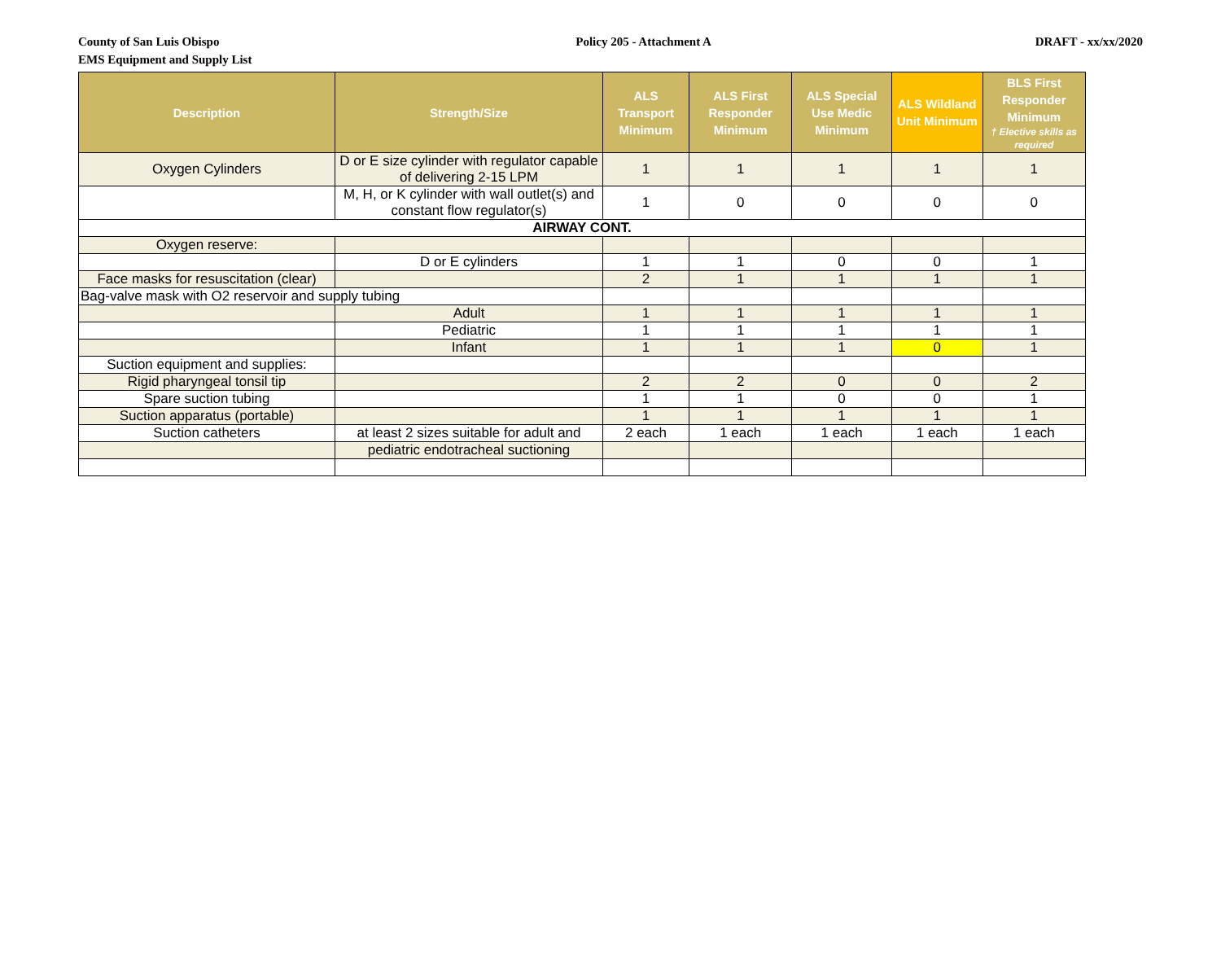County of San Luis Obispo
EMS Equipment and Supply List
Policy 205 - Attachment A DRAFT - xx/xx/2020
| Description | Strength/Size | ALS Transport Minimum | ALS First Responder Minimum | ALS Special Use Medic Minimum | ALS Wildland Unit Minimum | BLS First Responder Minimum † Elective skills as required |
| --- | --- | --- | --- | --- | --- | --- |
| Oxygen Cylinders | D or E size cylinder with regulator capable of delivering 2-15 LPM | 1 | 1 | 1 | 1 | 1 |
| | M, H, or K cylinder with wall outlet(s) and constant flow regulator(s) | 1 | 0 | 0 | 0 | 0 |
| AIRWAY CONT. | | | | | | |
| Oxygen reserve: | | | | | | |
| | D or E cylinders | 1 | 1 | 0 | 0 | 1 |
| Face masks for resuscitation (clear) | | 2 | 1 | 1 | 1 | 1 |
| Bag-valve mask with O2 reservoir and supply tubing | | | | | | |
| | Adult | 1 | 1 | 1 | 1 | 1 |
| | Pediatric | 1 | 1 | 1 | 1 | 1 |
| | Infant | 1 | 1 | 1 | 0 | 1 |
| Suction equipment and supplies: | | | | | | |
| Rigid pharyngeal tonsil tip | | 2 | 2 | 0 | 0 | 2 |
| Spare suction tubing | | 1 | 1 | 0 | 0 | 1 |
| Suction apparatus (portable) | | 1 | 1 | 1 | 1 | 1 |
| Suction catheters | at least 2 sizes suitable for adult and | 2 each | 1 each | 1 each | 1 each | 1 each |
| | pediatric endotracheal suctioning | | | | | |